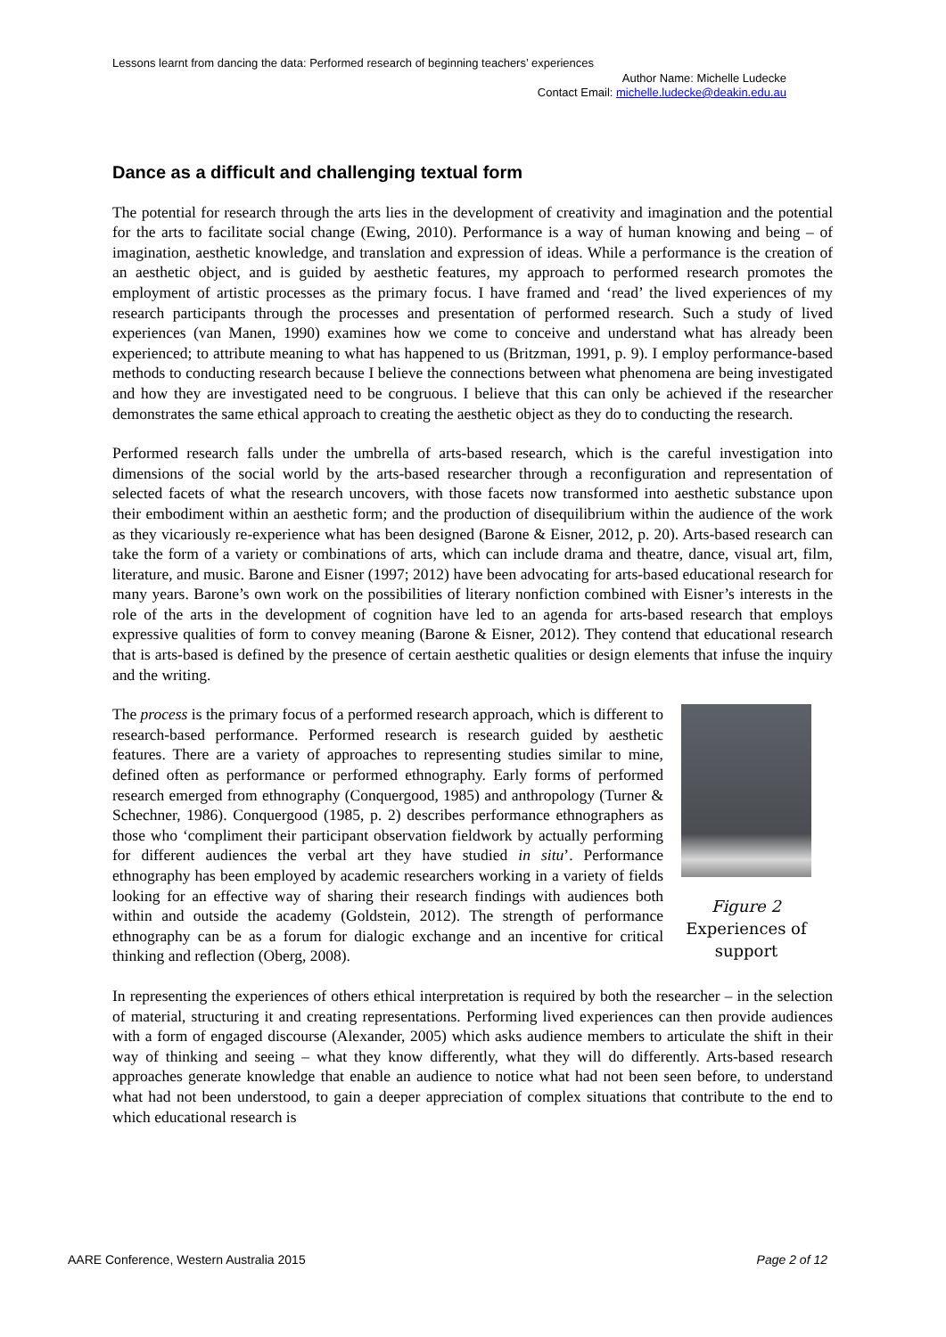Lessons learnt from dancing the data: Performed research of beginning teachers’ experiences
Author Name: Michelle Ludecke
Contact Email: michelle.ludecke@deakin.edu.au
Dance as a difficult and challenging textual form
The potential for research through the arts lies in the development of creativity and imagination and the potential for the arts to facilitate social change (Ewing, 2010). Performance is a way of human knowing and being – of imagination, aesthetic knowledge, and translation and expression of ideas. While a performance is the creation of an aesthetic object, and is guided by aesthetic features, my approach to performed research promotes the employment of artistic processes as the primary focus. I have framed and ‘read’ the lived experiences of my research participants through the processes and presentation of performed research. Such a study of lived experiences (van Manen, 1990) examines how we come to conceive and understand what has already been experienced; to attribute meaning to what has happened to us (Britzman, 1991, p. 9). I employ performance-based methods to conducting research because I believe the connections between what phenomena are being investigated and how they are investigated need to be congruous. I believe that this can only be achieved if the researcher demonstrates the same ethical approach to creating the aesthetic object as they do to conducting the research.
Performed research falls under the umbrella of arts-based research, which is the careful investigation into dimensions of the social world by the arts-based researcher through a reconfiguration and representation of selected facets of what the research uncovers, with those facets now transformed into aesthetic substance upon their embodiment within an aesthetic form; and the production of disequilibrium within the audience of the work as they vicariously re-experience what has been designed (Barone & Eisner, 2012, p. 20). Arts-based research can take the form of a variety or combinations of arts, which can include drama and theatre, dance, visual art, film, literature, and music. Barone and Eisner (1997; 2012) have been advocating for arts-based educational research for many years. Barone’s own work on the possibilities of literary nonfiction combined with Eisner’s interests in the role of the arts in the development of cognition have led to an agenda for arts-based research that employs expressive qualities of form to convey meaning (Barone & Eisner, 2012). They contend that educational research that is arts-based is defined by the presence of certain aesthetic qualities or design elements that infuse the inquiry and the writing.
The process is the primary focus of a performed research approach, which is different to research-based performance. Performed research is research guided by aesthetic features. There are a variety of approaches to representing studies similar to mine, defined often as performance or performed ethnography. Early forms of performed research emerged from ethnography (Conquergood, 1985) and anthropology (Turner & Schechner, 1986). Conquergood (1985, p. 2) describes performance ethnographers as those who ‘compliment their participant observation fieldwork by actually performing for different audiences the verbal art they have studied in situ’. Performance ethnography has been employed by academic researchers working in a variety of fields looking for an effective way of sharing their research findings with audiences both within and outside the academy (Goldstein, 2012). The strength of performance ethnography can be as a forum for dialogic exchange and an incentive for critical thinking and reflection (Oberg, 2008).
Figure 2
Experiences of support
In representing the experiences of others ethical interpretation is required by both the researcher – in the selection of material, structuring it and creating representations. Performing lived experiences can then provide audiences with a form of engaged discourse (Alexander, 2005) which asks audience members to articulate the shift in their way of thinking and seeing – what they know differently, what they will do differently. Arts-based research approaches generate knowledge that enable an audience to notice what had not been seen before, to understand what had not been understood, to gain a deeper appreciation of complex situations that contribute to the end to which educational research is
AARE Conference, Western Australia 2015 Page 2 of 12